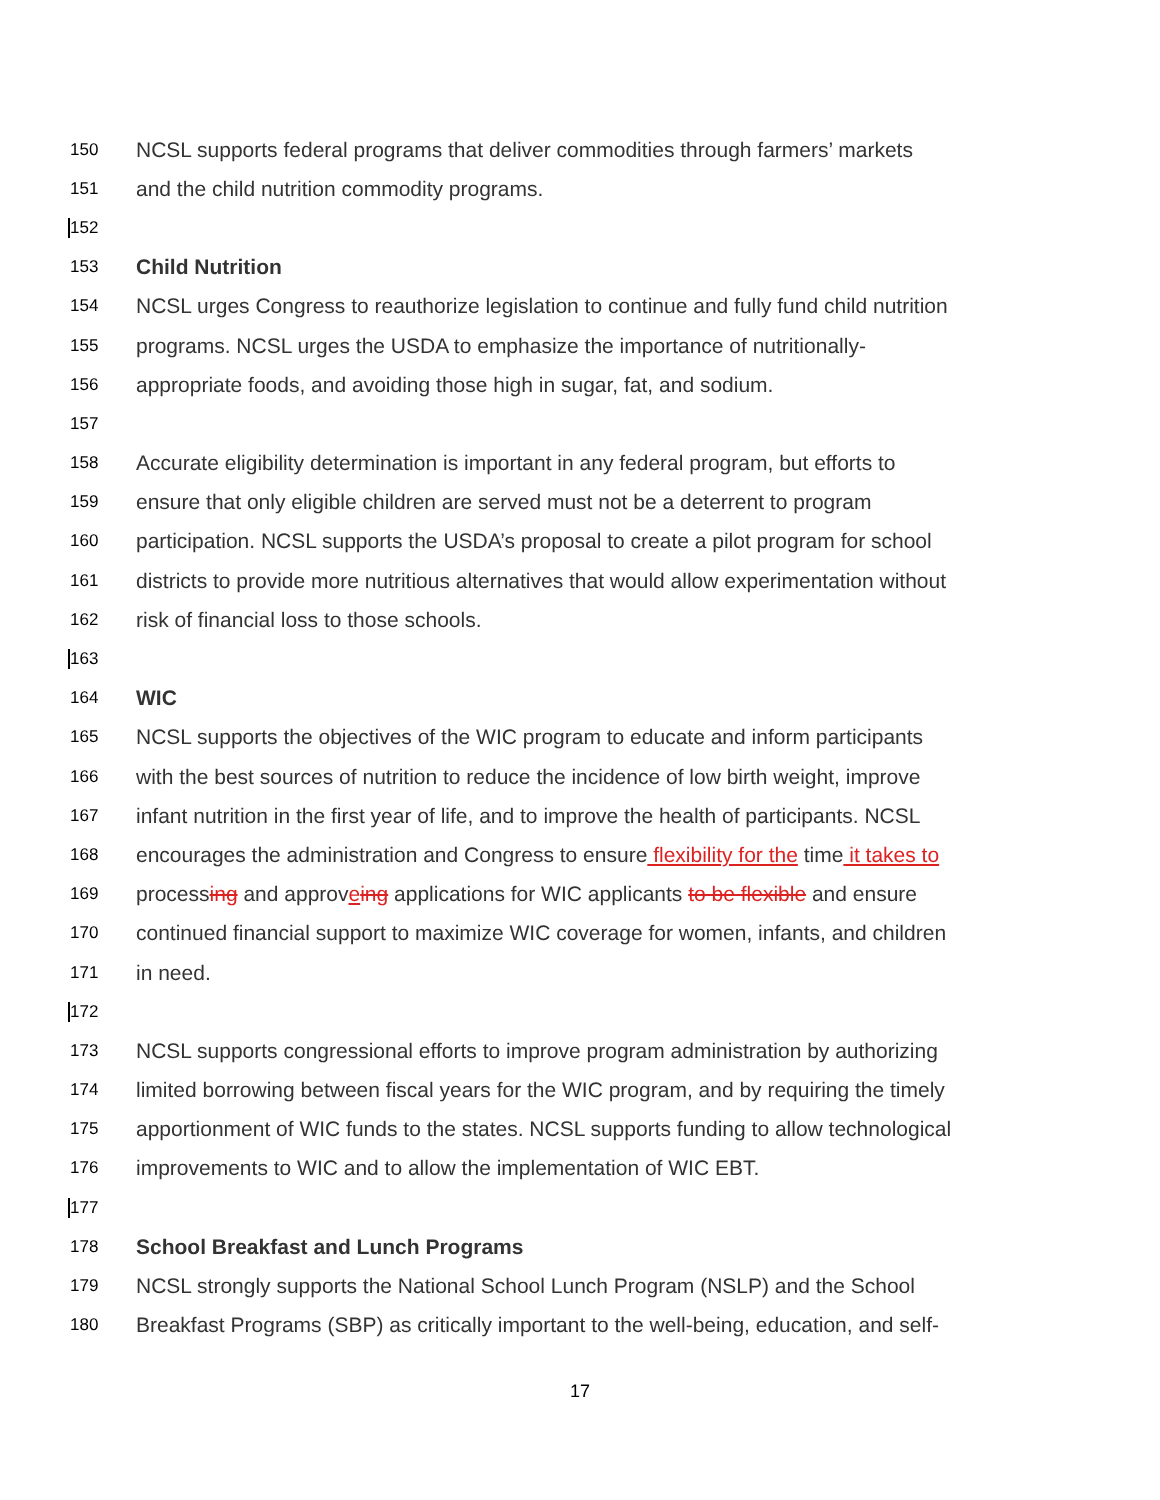150 NCSL supports federal programs that deliver commodities through farmers’ markets
151 and the child nutrition commodity programs.
152
153 Child Nutrition
154 NCSL urges Congress to reauthorize legislation to continue and fully fund child nutrition
155 programs. NCSL urges the USDA to emphasize the importance of nutritionally-
156 appropriate foods, and avoiding those high in sugar, fat, and sodium.
157
158 Accurate eligibility determination is important in any federal program, but efforts to
159 ensure that only eligible children are served must not be a deterrent to program
160 participation. NCSL supports the USDA’s proposal to create a pilot program for school
161 districts to provide more nutritious alternatives that would allow experimentation without
162 risk of financial loss to those schools.
163
164 WIC
165 NCSL supports the objectives of the WIC program to educate and inform participants
166 with the best sources of nutrition to reduce the incidence of low birth weight, improve
167 infant nutrition in the first year of life, and to improve the health of participants. NCSL
168 encourages the administration and Congress to ensure flexibility for the time it takes to
169 processing and approveing applications for WIC applicants to be flexible and ensure
170 continued financial support to maximize WIC coverage for women, infants, and children
171 in need.
172
173 NCSL supports congressional efforts to improve program administration by authorizing
174 limited borrowing between fiscal years for the WIC program, and by requiring the timely
175 apportionment of WIC funds to the states. NCSL supports funding to allow technological
176 improvements to WIC and to allow the implementation of WIC EBT.
177
178 School Breakfast and Lunch Programs
179 NCSL strongly supports the National School Lunch Program (NSLP) and the School
180 Breakfast Programs (SBP) as critically important to the well-being, education, and self-
17